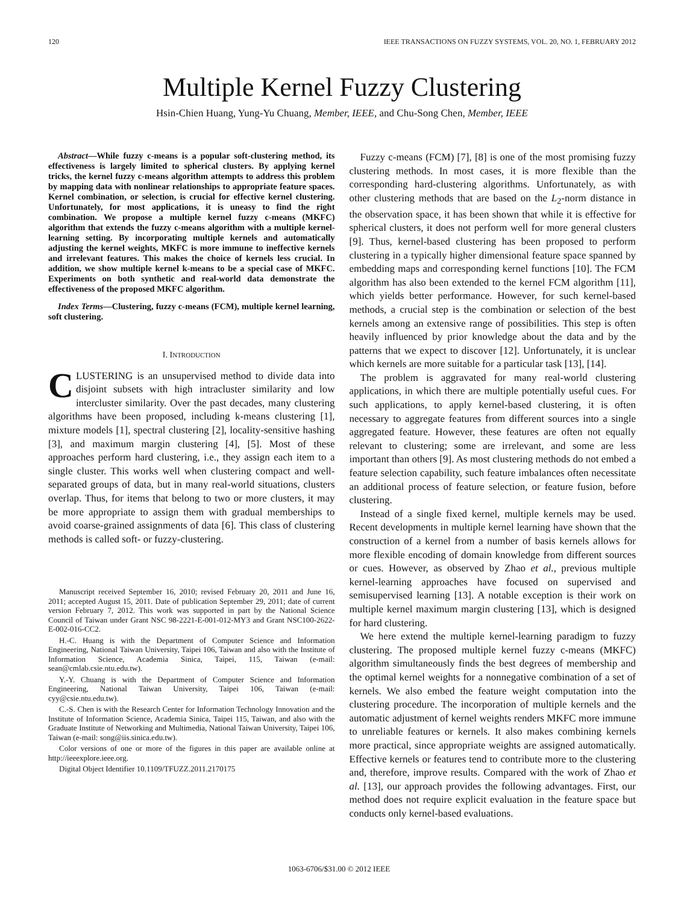120 IEEE TRANSACTIONS ON FUZZY SYSTEMS, VOL. 20, NO. 1, FEBRUARY 2012
Multiple Kernel Fuzzy Clustering
Hsin-Chien Huang, Yung-Yu Chuang, Member, IEEE, and Chu-Song Chen, Member, IEEE
Abstract—While fuzzy c-means is a popular soft-clustering method, its effectiveness is largely limited to spherical clusters. By applying kernel tricks, the kernel fuzzy c-means algorithm attempts to address this problem by mapping data with nonlinear relationships to appropriate feature spaces. Kernel combination, or selection, is crucial for effective kernel clustering. Unfortunately, for most applications, it is uneasy to find the right combination. We propose a multiple kernel fuzzy c-means (MKFC) algorithm that extends the fuzzy c-means algorithm with a multiple kernel-learning setting. By incorporating multiple kernels and automatically adjusting the kernel weights, MKFC is more immune to ineffective kernels and irrelevant features. This makes the choice of kernels less crucial. In addition, we show multiple kernel k-means to be a special case of MKFC. Experiments on both synthetic and real-world data demonstrate the effectiveness of the proposed MKFC algorithm.
Index Terms—Clustering, fuzzy c-means (FCM), multiple kernel learning, soft clustering.
I. INTRODUCTION
CLUSTERING is an unsupervised method to divide data into disjoint subsets with high intracluster similarity and low intercluster similarity. Over the past decades, many clustering algorithms have been proposed, including k-means clustering [1], mixture models [1], spectral clustering [2], locality-sensitive hashing [3], and maximum margin clustering [4], [5]. Most of these approaches perform hard clustering, i.e., they assign each item to a single cluster. This works well when clustering compact and well-separated groups of data, but in many real-world situations, clusters overlap. Thus, for items that belong to two or more clusters, it may be more appropriate to assign them with gradual memberships to avoid coarse-grained assignments of data [6]. This class of clustering methods is called soft- or fuzzy-clustering.
Manuscript received September 16, 2010; revised February 20, 2011 and June 16, 2011; accepted August 15, 2011. Date of publication September 29, 2011; date of current version February 7, 2012. This work was supported in part by the National Science Council of Taiwan under Grant NSC 98-2221-E-001-012-MY3 and Grant NSC100-2622-E-002-016-CC2.
H.-C. Huang is with the Department of Computer Science and Information Engineering, National Taiwan University, Taipei 106, Taiwan and also with the Institute of Information Science, Academia Sinica, Taipei, 115, Taiwan (e-mail: sean@cmlab.csie.ntu.edu.tw).
Y.-Y. Chuang is with the Department of Computer Science and Information Engineering, National Taiwan University, Taipei 106, Taiwan (e-mail: cyy@csie.ntu.edu.tw).
C.-S. Chen is with the Research Center for Information Technology Innovation and the Institute of Information Science, Academia Sinica, Taipei 115, Taiwan, and also with the Graduate Institute of Networking and Multimedia, National Taiwan University, Taipei 106, Taiwan (e-mail: song@iis.sinica.edu.tw).
Color versions of one or more of the figures in this paper are available online at http://ieeexplore.ieee.org.
Digital Object Identifier 10.1109/TFUZZ.2011.2170175
Fuzzy c-means (FCM) [7], [8] is one of the most promising fuzzy clustering methods. In most cases, it is more flexible than the corresponding hard-clustering algorithms. Unfortunately, as with other clustering methods that are based on the L<sub>2</sub>-norm distance in the observation space, it has been shown that while it is effective for spherical clusters, it does not perform well for more general clusters [9]. Thus, kernel-based clustering has been proposed to perform clustering in a typically higher dimensional feature space spanned by embedding maps and corresponding kernel functions [10]. The FCM algorithm has also been extended to the kernel FCM algorithm [11], which yields better performance. However, for such kernel-based methods, a crucial step is the combination or selection of the best kernels among an extensive range of possibilities. This step is often heavily influenced by prior knowledge about the data and by the patterns that we expect to discover [12]. Unfortunately, it is unclear which kernels are more suitable for a particular task [13], [14].
The problem is aggravated for many real-world clustering applications, in which there are multiple potentially useful cues. For such applications, to apply kernel-based clustering, it is often necessary to aggregate features from different sources into a single aggregated feature. However, these features are often not equally relevant to clustering; some are irrelevant, and some are less important than others [9]. As most clustering methods do not embed a feature selection capability, such feature imbalances often necessitate an additional process of feature selection, or feature fusion, before clustering.
Instead of a single fixed kernel, multiple kernels may be used. Recent developments in multiple kernel learning have shown that the construction of a kernel from a number of basis kernels allows for more flexible encoding of domain knowledge from different sources or cues. However, as observed by Zhao et al., previous multiple kernel-learning approaches have focused on supervised and semisupervised learning [13]. A notable exception is their work on multiple kernel maximum margin clustering [13], which is designed for hard clustering.
We here extend the multiple kernel-learning paradigm to fuzzy clustering. The proposed multiple kernel fuzzy c-means (MKFC) algorithm simultaneously finds the best degrees of membership and the optimal kernel weights for a nonnegative combination of a set of kernels. We also embed the feature weight computation into the clustering procedure. The incorporation of multiple kernels and the automatic adjustment of kernel weights renders MKFC more immune to unreliable features or kernels. It also makes combining kernels more practical, since appropriate weights are assigned automatically. Effective kernels or features tend to contribute more to the clustering and, therefore, improve results. Compared with the work of Zhao et al. [13], our approach provides the following advantages. First, our method does not require explicit evaluation in the feature space but conducts only kernel-based evaluations.
1063-6706/$31.00 © 2012 IEEE